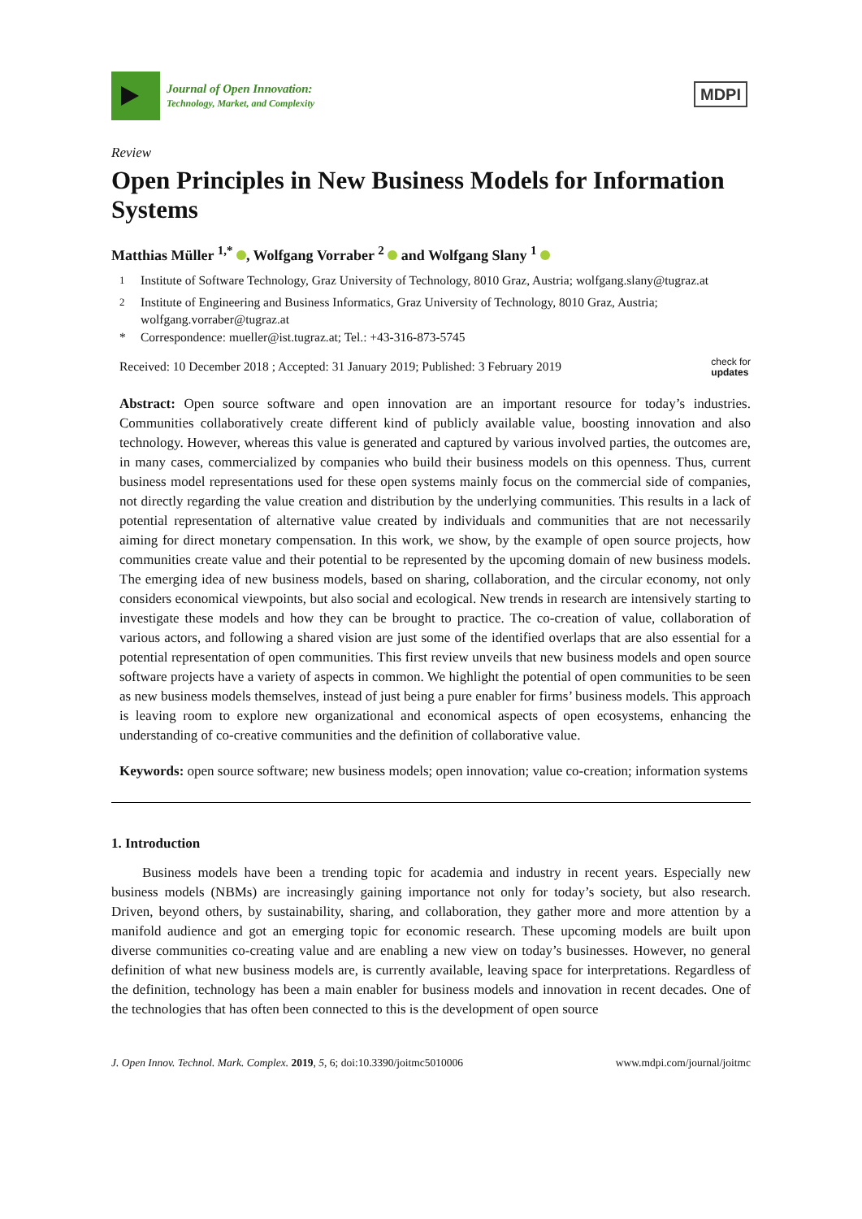Journal of Open Innovation:
Technology, Market, and Complexity
MDPI
Review
Open Principles in New Business Models for Information Systems
Matthias Müller <sup>1,*</sup> , Wolfgang Vorraber <sup>2</sup> and Wolfgang Slany <sup>1</sup>
<sup>1</sup> Institute of Software Technology, Graz University of Technology, 8010 Graz, Austria; wolfgang.slany@tugraz.at
<sup>2</sup> Institute of Engineering and Business Informatics, Graz University of Technology, 8010 Graz, Austria; wolfgang.vorraber@tugraz.at
* Correspondence: mueller@ist.tugraz.at; Tel.: +43-316-873-5745
Received: 10 December 2018 ; Accepted: 31 January 2019; Published: 3 February 2019 check for
updates
Abstract: Open source software and open innovation are an important resource for today’s industries. Communities collaboratively create different kind of publicly available value, boosting innovation and also technology. However, whereas this value is generated and captured by various involved parties, the outcomes are, in many cases, commercialized by companies who build their business models on this openness. Thus, current business model representations used for these open systems mainly focus on the commercial side of companies, not directly regarding the value creation and distribution by the underlying communities. This results in a lack of potential representation of alternative value created by individuals and communities that are not necessarily aiming for direct monetary compensation. In this work, we show, by the example of open source projects, how communities create value and their potential to be represented by the upcoming domain of new business models. The emerging idea of new business models, based on sharing, collaboration, and the circular economy, not only considers economical viewpoints, but also social and ecological. New trends in research are intensively starting to investigate these models and how they can be brought to practice. The co-creation of value, collaboration of various actors, and following a shared vision are just some of the identified overlaps that are also essential for a potential representation of open communities. This first review unveils that new business models and open source software projects have a variety of aspects in common. We highlight the potential of open communities to be seen as new business models themselves, instead of just being a pure enabler for firms’ business models. This approach is leaving room to explore new organizational and economical aspects of open ecosystems, enhancing the understanding of co-creative communities and the definition of collaborative value.
Keywords: open source software; new business models; open innovation; value co-creation; information systems
1. Introduction
Business models have been a trending topic for academia and industry in recent years. Especially new business models (NBMs) are increasingly gaining importance not only for today’s society, but also research. Driven, beyond others, by sustainability, sharing, and collaboration, they gather more and more attention by a manifold audience and got an emerging topic for economic research. These upcoming models are built upon diverse communities co-creating value and are enabling a new view on today’s businesses. However, no general definition of what new business models are, is currently available, leaving space for interpretations. Regardless of the definition, technology has been a main enabler for business models and innovation in recent decades. One of the technologies that has often been connected to this is the development of open source
J. Open Innov. Technol. Mark. Complex. 2019, 5, 6; doi:10.3390/joitmc5010006 www.mdpi.com/journal/joitmc